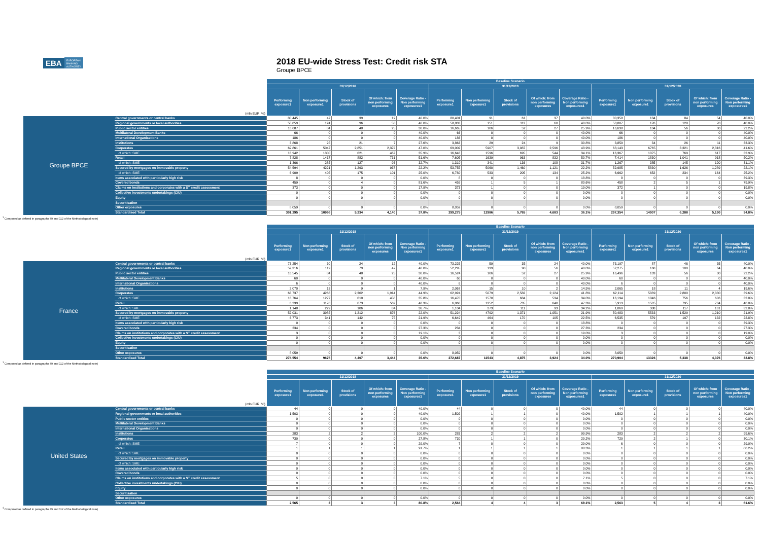EBA EUROPEAN
BANKING
AUTHORITY
2018 EU-wide Stress Test: Credit risk STA
Groupe BPCE
| | | Baseline Scenario | | | | | | | | | | | | | | |
| --- | --- | --- | --- | --- | --- | --- | --- | --- | --- | --- | --- | --- | --- | --- | --- | --- |
| | | 31/12/2018 | | | | | 31/12/2019 | | | | | 31/12/2020 | | | | |
| | (mln EUR, %) | Performing exposure1 | Non performing exposure1 | Stock of provisions | Of which: from non performing exposures | Coverage Ratio - Non performing exposures1 | Performing exposure1 | Non performing exposure1 | Stock of provisions | Of which: from non performing exposures | Coverage Ratio - Non performing exposures1 | Performing exposure1 | Non performing exposure1 | Stock of provisions | Of which: from non performing exposures | Coverage Ratio - Non performing exposures1 |
| Groupe BPCE | Central governments or central banks | 80,445 | 47 | 39 | 19 | 40.0% | 80,401 | 91 | 61 | 37 | 40.0% | 80,358 | 134 | 84 | 54 | 40.0% |
| | Regional governments or local authorities | 58,859 | 124 | 96 | 50 | 40.0% | 58,833 | 151 | 112 | 60 | 40.0% | 58,807 | 176 | 128 | 70 | 40.0% |
| | Public sector entities | 16,687 | 84 | 48 | 25 | 30.0% | 16,665 | 106 | 52 | 27 | 25.9% | 16,638 | 134 | 56 | 30 | 22.2% |
| | Multilateral Development Banks | 66 | 0 | 0 | 0 | 40.0% | 66 | 0 | 0 | 0 | 40.0% | 66 | 0 | 0 | 0 | 40.0% |
| | International Organisations | 186 | 0 | 0 | 0 | 40.0% | 186 | 0 | 0 | 0 | 40.0% | 186 | 0 | 0 | 0 | 40.0% |
| | Institutions | 3,868 | 25 | 21 | 7 | 27.6% | 3,863 | 29 | 24 | 9 | 30.8% | 3,859 | 34 | 26 | 11 | 33.3% |
| | Corporates | 69,861 | 5047 | 2,851 | 2,372 | 47.0% | 69,002 | 5907 | 3,087 | 2,596 | 43.9% | 68,143 | 6765 | 3,321 | 2,816 | 41.6% |
| | of which: SME | 16,942 | 1300 | 621 | 467 | 35.9% | 16,646 | 1596 | 695 | 544 | 34.1% | 16,367 | 1875 | 769 | 617 | 32.9% |
| | Retail | 7,828 | 1417 | 882 | 731 | 51.6% | 7,605 | 1639 | 963 | 832 | 50.7% | 7,414 | 1830 | 1,041 | 918 | 50.2% |
| | of which: SME | 1,366 | 285 | 127 | 93 | 32.7% | 1,310 | 341 | 136 | 108 | 31.7% | 1,267 | 385 | 145 | 120 | 31.1% |
| | Secured by mortgages on immovable property | 54,594 | 4221 | 1,293 | 937 | 22.2% | 53,755 | 5060 | 1,460 | 1,121 | 22.2% | 52,985 | 5830 | 1,626 | 1,289 | 22.1% |
| | of which: SME | 6,909 | 405 | 175 | 101 | 25.0% | 6,780 | 533 | 205 | 134 | 25.2% | 6,662 | 652 | 234 | 164 | 25.2% |
| | Items associated with particularly high risk | 8 | 0 | 0 | 0 | 0.0% | 8 | 0 | 0 | 0 | 18.8% | 8 | 0 | 0 | 0 | 39.3% |
| | Covered bonds | 459 | 0 | 4 | 0 | 81.6% | 459 | 1 | 5 | 1 | 80.6% | 458 | 2 | 5 | 1 | 79.9% |
| | Claims on institutions and corporates with a ST credit assessment | 373 | 0 | 0 | 0 | 17.9% | 373 | 1 | 0 | 0 | 19.0% | 372 | 1 | 0 | 0 | 19.8% |
| | Collective investments undertakings (CIU) | 0 | 0 | 0 | 0 | 0.0% | 0 | 0 | 0 | 0 | 0.0% | 0 | 0 | 0 | 0 | 0.0% |
| | Equity | 0 | 0 | 0 | 0 | 0.0% | 0 | 0 | 0 | 0 | 0.0% | 0 | 0 | 0 | 0 | 0.0% |
| | Securitisation | | | | | | | | | | | | | | | |
| | Other exposures | 8,059 | 0 | 0 | 0 | 0.0% | 8,059 | 0 | 0 | 0 | 0.0% | 8,059 | 0 | 0 | 0 | 0.0% |
| | Standardised Total | 301,295 | 10966 | 5,234 | 4,140 | 37.8% | 299,275 | 12986 | 5,765 | 4,683 | 36.1% | 297,354 | 14907 | 6,288 | 5,190 | 34.8% |
<sup>1</sup> Computed as defined in paragraphs 49 and 112 of the Methodological note)
| | | Baseline Scenario | | | | | | | | | | | | | | |
| --- | --- | --- | --- | --- | --- | --- | --- | --- | --- | --- | --- | --- | --- | --- | --- | --- |
| | | 31/12/2018 | | | | | 31/12/2019 | | | | | 31/12/2020 | | | | |
| | (mln EUR, %) | Performing exposure1 | Non performing exposure1 | Stock of provisions | Of which: from non performing exposures | Coverage Ratio - Non performing exposures1 | Performing exposure1 | Non performing exposure1 | Stock of provisions | Of which: from non performing exposures | Coverage Ratio - Non performing exposures1 | Performing exposure1 | Non performing exposure1 | Stock of provisions | Of which: from non performing exposures | Coverage Ratio - Non performing exposures1 |
| France | Central governments or central banks | 73,254 | 30 | 24 | 12 | 40.0% | 73,225 | 59 | 35 | 24 | 40.0% | 73,197 | 87 | 46 | 35 | 40.0% |
| | Regional governments or local authorities | 52,316 | 119 | 79 | 47 | 40.0% | 52,295 | 139 | 90 | 56 | 40.0% | 52,275 | 160 | 100 | 64 | 40.0% |
| | Public sector entities | 16,545 | 84 | 48 | 25 | 30.0% | 16,524 | 106 | 52 | 27 | 25.9% | 16,496 | 133 | 56 | 30 | 22.2% |
| | Multilateral Development Banks | 60 | 0 | 0 | 0 | 40.0% | 60 | 0 | 0 | 0 | 40.0% | 60 | 0 | 0 | 0 | 40.0% |
| | International Organisations | 6 | 0 | 0 | 0 | 40.0% | 6 | 0 | 0 | 0 | 40.0% | 6 | 0 | 0 | 0 | 40.0% |
| | Institutions | 2,070 | 13 | 9 | 1 | 7.9% | 2,067 | 15 | 10 | 2 | 14.5% | 2,065 | 18 | 11 | 4 | 19.6% |
| | Corporates | 63,737 | 4266 | 2,362 | 1,914 | 44.9% | 62,924 | 5079 | 2,582 | 2,124 | 41.8% | 62,114 | 5889 | 2,800 | 2,330 | 39.6% |
| | of which: SME | 16,764 | 1277 | 610 | 458 | 35.8% | 16,470 | 1570 | 684 | 534 | 34.0% | 16,194 | 1846 | 756 | 606 | 32.8% |
| | Retail | 6,239 | 1178 | 673 | 569 | 48.3% | 6,066 | 1352 | 735 | 640 | 47.3% | 5,913 | 1505 | 795 | 704 | 46.8% |
| | of which: SME | 1,148 | 229 | 106 | 84 | 36.7% | 1,104 | 273 | 111 | 93 | 34.2% | 1,069 | 308 | 117 | 101 | 32.8% |
| | Secured by mortgages on immovable property | 52,031 | 3985 | 1,212 | 876 | 22.0% | 51,224 | 4792 | 1,371 | 1,051 | 21.9% | 50,483 | 5533 | 1,529 | 1,210 | 21.9% |
| | of which: SME | 6,773 | 341 | 142 | 75 | 21.9% | 6,649 | 464 | 170 | 105 | 22.5% | 6,535 | 579 | 197 | 132 | 22.8% |
| | Items associated with particularly high risk | 0 | 0 | 0 | 0 | 0.0% | 0 | 0 | 0 | 0 | 18.8% | 0 | 0 | 0 | 0 | 39.3% |
| | Covered bonds | 234 | 0 | 0 | 0 | 27.3% | 234 | 0 | 0 | 0 | 27.3% | 234 | 0 | 0 | 0 | 27.3% |
| | Claims on institutions and corporates with a ST credit assessment | 3 | 0 | 0 | 0 | 19.1% | 3 | 0 | 0 | 0 | 19.0% | 3 | 0 | 0 | 0 | 19.0% |
| | Collective investments undertakings (CIU) | 0 | 0 | 0 | 0 | 0.0% | 0 | 0 | 0 | 0 | 0.0% | 0 | 0 | 0 | 0 | 0.0% |
| | Equity | 0 | 0 | 0 | 0 | 0.0% | 0 | 0 | 0 | 0 | 0.0% | 0 | 0 | 0 | 0 | 0.0% |
| | Securitisation | | | | | | | | | | | | | | | |
| | Other exposures | 8,059 | 0 | 0 | 0 | 0.0% | 8,059 | 0 | 0 | 0 | 0.0% | 8,059 | 0 | 0 | 0 | 0.0% |
| | Standardised Total | 274,554 | 9676 | 4,407 | 3,444 | 35.6% | 272,687 | 11543 | 4,875 | 3,924 | 34.0% | 270,904 | 13326 | 5,338 | 4,376 | 32.8% |
<sup>1</sup> Computed as defined in paragraphs 49 and 112 of the Methodological note)
| | | Baseline Scenario | | | | | | | | | | | | | | |
| --- | --- | --- | --- | --- | --- | --- | --- | --- | --- | --- | --- | --- | --- | --- | --- | --- |
| | | 31/12/2018 | | | | | 31/12/2019 | | | | | 31/12/2020 | | | | |
| | (mln EUR, %) | Performing exposure1 | Non performing exposure1 | Stock of provisions | Of which: from non performing exposures | Coverage Ratio - Non performing exposures1 | Performing exposure1 | Non performing exposure1 | Stock of provisions | Of which: from non performing exposures | Coverage Ratio - Non performing exposures1 | Performing exposure1 | Non performing exposure1 | Stock of provisions | Of which: from non performing exposures | Coverage Ratio - Non performing exposures1 |
| United States | Central governments or central banks | 44 | 0 | 0 | 0 | 40.0% | 44 | 0 | 0 | 0 | 40.0% | 44 | 0 | 0 | 0 | 40.0% |
| | Regional governments or local authorities | 1,503 | 0 | 0 | 0 | 40.0% | 1,502 | 1 | 1 | 0 | 40.0% | 1,502 | 1 | 1 | 1 | 40.0% |
| | Public sector entities | 0 | 0 | 0 | 0 | 0.0% | 0 | 0 | 0 | 0 | 0.0% | 0 | 0 | 0 | 0 | 0.0% |
| | Multilateral Development Banks | 0 | 0 | 0 | 0 | 0.0% | 0 | 0 | 0 | 0 | 0.0% | 0 | 0 | 0 | 0 | 0.0% |
| | International Organisations | 0 | 0 | 0 | 0 | 0.0% | 0 | 0 | 0 | 0 | 0.0% | 0 | 0 | 0 | 0 | 0.0% |
| | Institutions | 283 | 2 | 2 | 2 | 100.0% | 283 | 2 | 2 | 2 | 99.9% | 283 | 2 | 2 | 2 | 99.6% |
| | Corporates | 730 | 0 | 0 | 0 | 27.8% | 730 | 1 | 1 | 0 | 29.2% | 729 | 2 | 1 | 0 | 30.1% |
| | of which: SME | 7 | 0 | 0 | 0 | 29.0% | 7 | 0 | 0 | 0 | 29.0% | 6 | 0 | 0 | 0 | 29.0% |
| | Retail | 1 | 1 | 1 | 1 | 91.7% | 1 | 1 | 1 | 1 | 88.3% | 1 | 1 | 1 | 1 | 86.2% |
| | of which: SME | 0 | 0 | 0 | 0 | 0.0% | 0 | 0 | 0 | 0 | 0.0% | 0 | 0 | 0 | 0 | 0.0% |
| | Secured by mortgages on immovable property | 0 | 0 | 0 | 0 | 0.0% | 0 | 0 | 0 | 0 | 0.0% | 0 | 0 | 0 | 0 | 0.0% |
| | of which: SME | 0 | 0 | 0 | 0 | 0.0% | 0 | 0 | 0 | 0 | 0.0% | 0 | 0 | 0 | 0 | 0.0% |
| | Items associated with particularly high risk | 0 | 0 | 0 | 0 | 0.0% | 0 | 0 | 0 | 0 | 0.0% | 0 | 0 | 0 | 0 | 0.0% |
| | Covered bonds | 0 | 0 | 0 | 0 | 0.0% | 0 | 0 | 0 | 0 | 0.0% | 0 | 0 | 0 | 0 | 0.0% |
| | Claims on institutions and corporates with a ST credit assessment | 5 | 0 | 0 | 0 | 7.1% | 5 | 0 | 0 | 0 | 7.1% | 5 | 0 | 0 | 0 | 7.1% |
| | Collective investments undertakings (CIU) | 0 | 0 | 0 | 0 | 0.0% | 0 | 0 | 0 | 0 | 0.0% | 0 | 0 | 0 | 0 | 0.0% |
| | Equity | 0 | 0 | 0 | 0 | 0.0% | 0 | 0 | 0 | 0 | 0.0% | 0 | 0 | 0 | 0 | 0.0% |
| | Securitisation | | | | | | | | | | | | | | | |
| | Other exposures | 0 | 0 | 0 | 0 | 0.0% | 0 | 0 | 0 | 0 | 0.0% | 0 | 0 | 0 | 0 | 0.0% |
| | Standardised Total | 2,565 | 3 | 3 | 3 | 80.8% | 2,564 | 4 | 4 | 3 | 69.1% | 2,563 | 5 | 4 | 3 | 61.6% |
<sup>1</sup> Computed as defined in paragraphs 49 and 112 of the Methodological note)